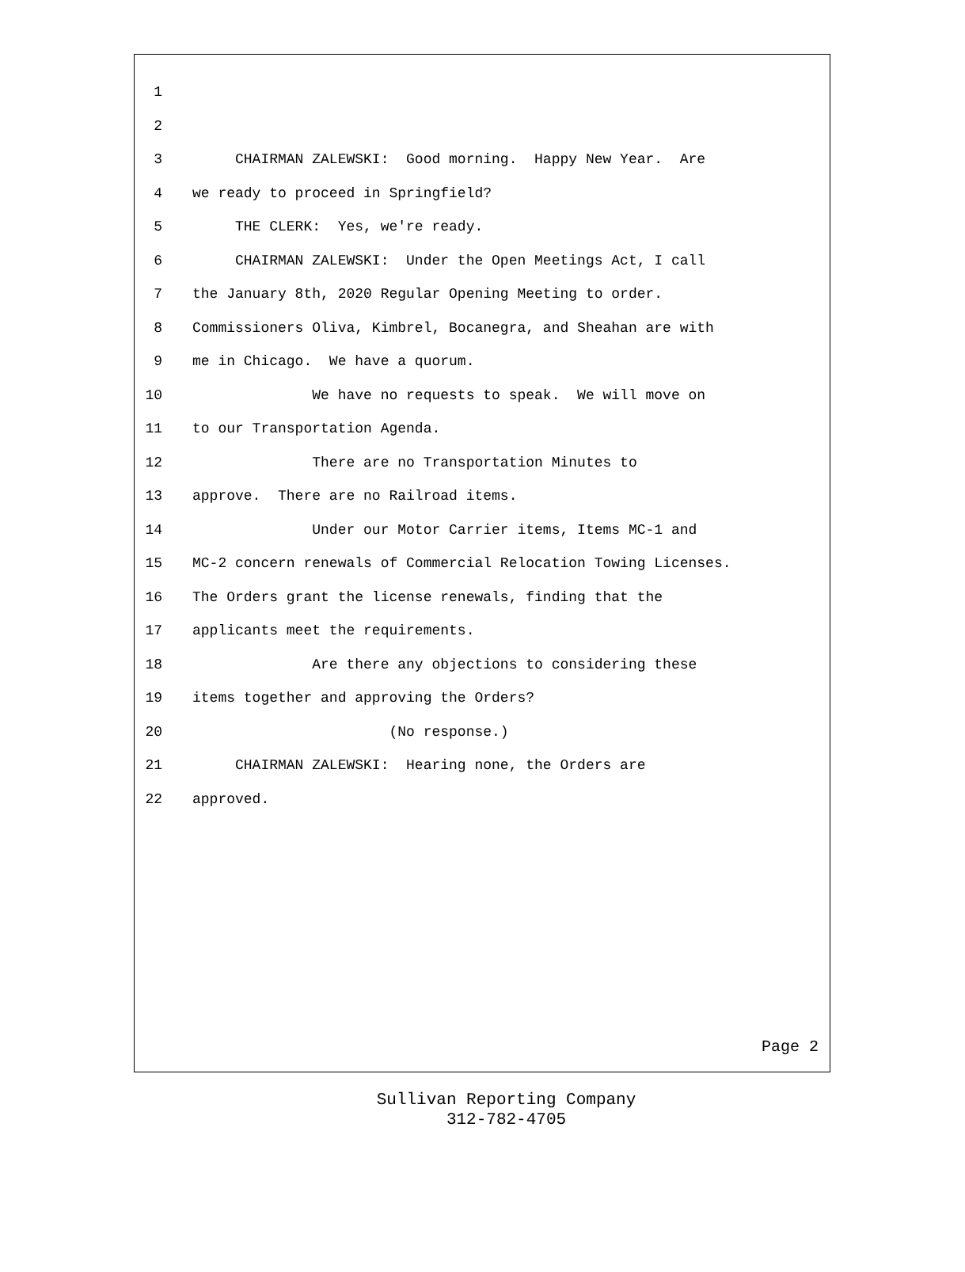1
2
3 CHAIRMAN ZALEWSKI: Good morning. Happy New Year. Are
4 we ready to proceed in Springfield?
5 THE CLERK: Yes, we're ready.
6 CHAIRMAN ZALEWSKI: Under the Open Meetings Act, I call
7 the January 8th, 2020 Regular Opening Meeting to order.
8 Commissioners Oliva, Kimbrel, Bocanegra, and Sheahan are with
9 me in Chicago. We have a quorum.
10 We have no requests to speak. We will move on
11 to our Transportation Agenda.
12 There are no Transportation Minutes to
13 approve. There are no Railroad items.
14 Under our Motor Carrier items, Items MC-1 and
15 MC-2 concern renewals of Commercial Relocation Towing Licenses.
16 The Orders grant the license renewals, finding that the
17 applicants meet the requirements.
18 Are there any objections to considering these
19 items together and approving the Orders?
20 (No response.)
21 CHAIRMAN ZALEWSKI: Hearing none, the Orders are
22 approved.
Page 2
Sullivan Reporting Company
312-782-4705